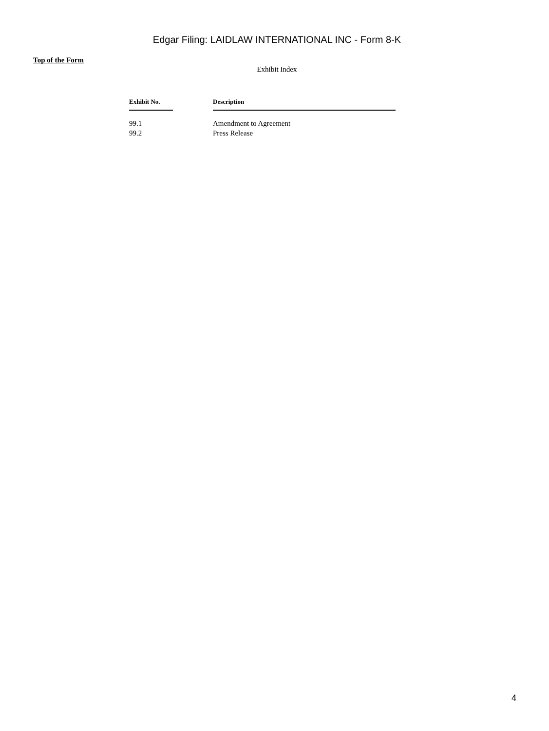Edgar Filing: LAIDLAW INTERNATIONAL INC - Form 8-K
Top of the Form
Exhibit Index
| Exhibit No. | | Description |
| --- | --- | --- |
| 99.1 | | Amendment to Agreement |
| 99.2 | | Press Release |
4